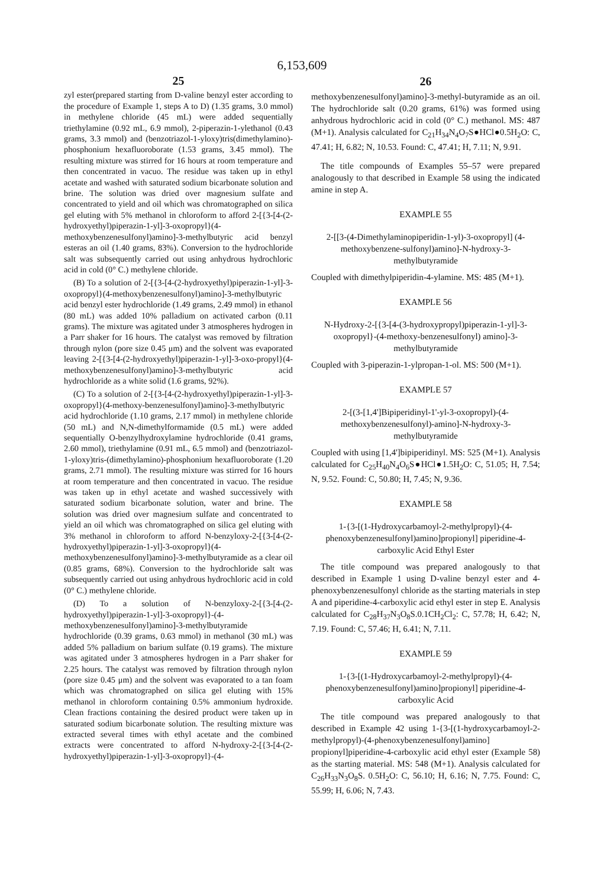6,153,609
25
zyl ester(prepared starting from D-valine benzyl ester according to the procedure of Example 1, steps A to D) (1.35 grams, 3.0 mmol) in methylene chloride (45 mL) were added sequentially triethylamine (0.92 mL, 6.9 mmol), 2-piperazin-1-ylethanol (0.43 grams, 3.3 mmol) and (benzotriazol-1-yloxy)tris(dimethylamino)-phosphonium hexafluoroborate (1.53 grams, 3.45 mmol). The resulting mixture was stirred for 16 hours at room temperature and then concentrated in vacuo. The residue was taken up in ethyl acetate and washed with saturated sodium bicarbonate solution and brine. The solution was dried over magnesium sulfate and concentrated to yield and oil which was chromatographed on silica gel eluting with 5% methanol in chloroform to afford 2-[{3-[4-(2-hydroxyethyl)piperazin-1-yl]-3-oxopropyl}(4-methoxybenzenesulfonyl)amino]-3-methylbutyric acid benzyl esteras an oil (1.40 grams, 83%). Conversion to the hydrochloride salt was subsequently carried out using anhydrous hydrochloric acid in cold (0° C.) methylene chloride.
(B) To a solution of 2-[{3-[4-(2-hydroxyethyl)piperazin-1-yl]-3-oxopropyl}(4-methoxybenzenesulfonyl)amino]-3-methylbutyric acid benzyl ester hydrochloride (1.49 grams, 2.49 mmol) in ethanol (80 mL) was added 10% palladium on activated carbon (0.11 grams). The mixture was agitated under 3 atmospheres hydrogen in a Parr shaker for 16 hours. The catalyst was removed by filtration through nylon (pore size 0.45 μm) and the solvent was evaporated leaving 2-[{3-[4-(2-hydroxyethyl)piperazin-1-yl]-3-oxo-propyl}(4-methoxybenzenesulfonyl)amino]-3-methylbutyric acid hydrochloride as a white solid (1.6 grams, 92%).
(C) To a solution of 2-[{3-[4-(2-hydroxyethyl)piperazin-1-yl]-3-oxopropyl}(4-methoxy-benzenesulfonyl)amino]-3-methylbutyric acid hydrochloride (1.10 grams, 2.17 mmol) in methylene chloride (50 mL) and N,N-dimethylformamide (0.5 mL) were added sequentially O-benzylhydroxylamine hydrochloride (0.41 grams, 2.60 mmol), triethylamine (0.91 mL, 6.5 mmol) and (benzotriazol-1-yloxy)tris-(dimethylamino)-phosphonium hexafluoroborate (1.20 grams, 2.71 mmol). The resulting mixture was stirred for 16 hours at room temperature and then concentrated in vacuo. The residue was taken up in ethyl acetate and washed successively with saturated sodium bicarbonate solution, water and brine. The solution was dried over magnesium sulfate and concentrated to yield an oil which was chromatographed on silica gel eluting with 3% methanol in chloroform to afford N-benzyloxy-2-[{3-[4-(2-hydroxyethyl)piperazin-1-yl]-3-oxopropyl}(4-methoxybenzenesulfonyl)amino]-3-methylbutyramide as a clear oil (0.85 grams, 68%). Conversion to the hydrochloride salt was subsequently carried out using anhydrous hydrochloric acid in cold (0° C.) methylene chloride.
(D) To a solution of N-benzyloxy-2-[{3-[4-(2-hydroxyethyl)piperazin-1-yl]-3-oxopropyl}-(4-methoxybenzenesulfonyl)amino]-3-methylbutyramide hydrochloride (0.39 grams, 0.63 mmol) in methanol (30 mL) was added 5% palladium on barium sulfate (0.19 grams). The mixture was agitated under 3 atmospheres hydrogen in a Parr shaker for 2.25 hours. The catalyst was removed by filtration through nylon (pore size 0.45 μm) and the solvent was evaporated to a tan foam which was chromatographed on silica gel eluting with 15% methanol in chloroform containing 0.5% ammonium hydroxide. Clean fractions containing the desired product were taken up in saturated sodium bicarbonate solution. The resulting mixture was extracted several times with ethyl acetate and the combined extracts were concentrated to afford N-hydroxy-2-[{3-[4-(2-hydroxyethyl)piperazin-1-yl]-3-oxopropyl}-(4-
26
methoxybenzenesulfonyl)amino]-3-methyl-butyramide as an oil. The hydrochloride salt (0.20 grams, 61%) was formed using anhydrous hydrochloric acid in cold (0° C.) methanol. MS: 487 (M+1). Analysis calculated for C<sub>21</sub>H<sub>34</sub>N<sub>4</sub>O<sub>7</sub>S●HCl●0.5H<sub>2</sub>O: C, 47.41; H, 6.82; N, 10.53. Found: C, 47.41; H, 7.11; N, 9.91.
The title compounds of Examples 55–57 were prepared analogously to that described in Example 58 using the indicated amine in step A.
EXAMPLE 55
2-[[3-(4-Dimethylaminopiperidin-1-yl)-3-oxopropyl] (4-methoxybenzene-sulfonyl)amino]-N-hydroxy-3-methylbutyramide
Coupled with dimethylpiperidin-4-ylamine. MS: 485 (M+1).
EXAMPLE 56
N-Hydroxy-2-[{3-[4-(3-hydroxypropyl)piperazin-1-yl]-3-oxopropyl}-(4-methoxy-benzenesulfonyl) amino]-3-methylbutyramide
Coupled with 3-piperazin-1-ylpropan-1-ol. MS: 500 (M+1).
EXAMPLE 57
2-[(3-[1,4']Bipiperidinyl-1'-yl-3-oxopropyl)-(4-methoxybenzenesulfonyl)-amino]-N-hydroxy-3-methylbutyramide
Coupled with using [1,4']bipiperidinyl. MS: 525 (M+1). Analysis calculated for C<sub>25</sub>H<sub>40</sub>N<sub>4</sub>O<sub>6</sub>S●HCl●1.5H<sub>2</sub>O: C, 51.05; H, 7.54; N, 9.52. Found: C, 50.80; H, 7.45; N, 9.36.
EXAMPLE 58
1-{3-[(1-Hydroxycarbamoyl-2-methylpropyl)-(4-phenoxybenzenesulfonyl)amino]propionyl] piperidine-4-carboxylic Acid Ethyl Ester
The title compound was prepared analogously to that described in Example 1 using D-valine benzyl ester and 4-phenoxybenzenesulfonyl chloride as the starting materials in step A and piperidine-4-carboxylic acid ethyl ester in step E. Analysis calculated for C<sub>28</sub>H<sub>37</sub>N<sub>3</sub>O<sub>8</sub>S.0.1CH<sub>2</sub>Cl<sub>2</sub>: C, 57.78; H, 6.42; N, 7.19. Found: C, 57.46; H, 6.41; N, 7.11.
EXAMPLE 59
1-{3-[(1-Hydroxycarbamoyl-2-methylpropyl)-(4-phenoxybenzenesulfonyl)amino]propionyl] piperidine-4-carboxylic Acid
The title compound was prepared analogously to that described in Example 42 using 1-{3-[(1-hydroxycarbamoyl-2-methylpropyl)-(4-phenoxybenzenesulfonyl)amino] propionyl]piperidine-4-carboxylic acid ethyl ester (Example 58) as the starting material. MS: 548 (M+1). Analysis calculated for C<sub>26</sub>H<sub>33</sub>N<sub>3</sub>O<sub>8</sub>S. 0.5H<sub>2</sub>O: C, 56.10; H, 6.16; N, 7.75. Found: C, 55.99; H, 6.06; N, 7.43.